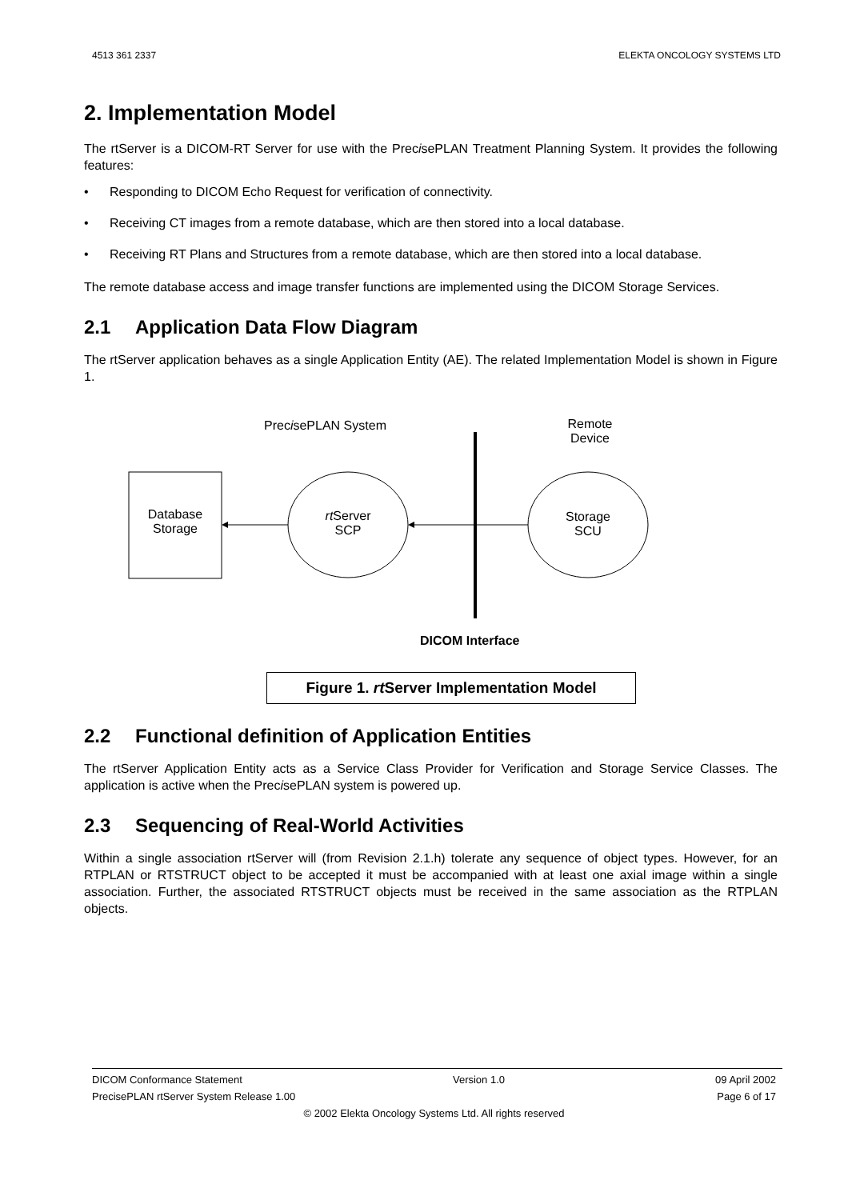4513 361 2337 ELEKTA ONCOLOGY SYSTEMS LTD
2. Implementation Model
The rtServer is a DICOM-RT Server for use with the PrecisePLAN Treatment Planning System. It provides the following features:
• Responding to DICOM Echo Request for verification of connectivity.
• Receiving CT images from a remote database, which are then stored into a local database.
• Receiving RT Plans and Structures from a remote database, which are then stored into a local database.
The remote database access and image transfer functions are implemented using the DICOM Storage Services.
2.1 Application Data Flow Diagram
The rtServer application behaves as a single Application Entity (AE). The related Implementation Model is shown in Figure 1.
PrecisePLAN System
Remote
Device
Database
Storage
rt Server
SCP
Storage
SCU
DICOM Interface
Figure 1. rt Server Implementation Model
2.2 Functional definition of Application Entities
The rtServer Application Entity acts as a Service Class Provider for Verification and Storage Service Classes. The application is active when the PrecisePLAN system is powered up.
2.3 Sequencing of Real-World Activities
Within a single association rtServer will (from Revision 2.1.h) tolerate any sequence of object types. However, for an RTPLAN or RTSTRUCT object to be accepted it must be accompanied with at least one axial image within a single association. Further, the associated RTSTRUCT objects must be received in the same association as the RTPLAN objects.
DICOM Conformance Statement Version 1.0 09 April 2002
PrecisePLAN rtServer System Release 1.00 Page 6 of 17
© 2002 Elekta Oncology Systems Ltd. All rights reserved